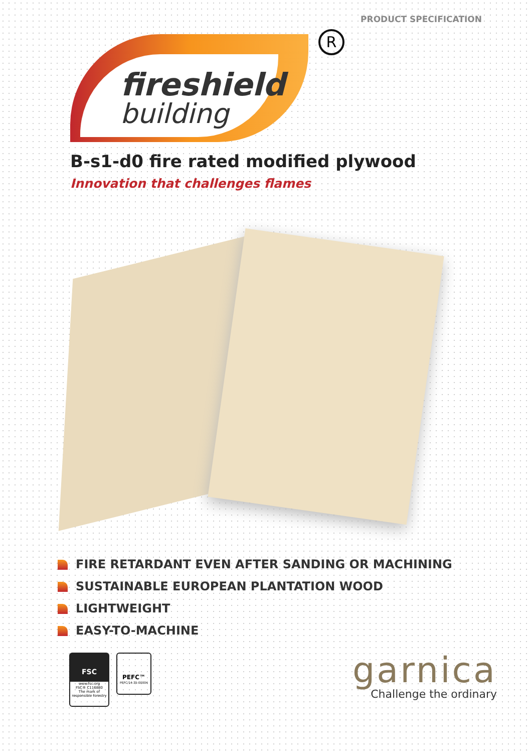PRODUCT SPECIFICATION
fireshield
building
R
B-s1-d0 fire rated modified plywood
Innovation that challenges flames
FIRE RETARDANT EVEN AFTER SANDING OR MACHINING
SUSTAINABLE EUROPEAN PLANTATION WOOD
LIGHTWEIGHT
EASY-TO-MACHINE
FSC
www.fsc.org
FSC® C116880
The mark of responsible forestry
PEFC™
PEFC/14-35-00004
garnica
Challenge the ordinary